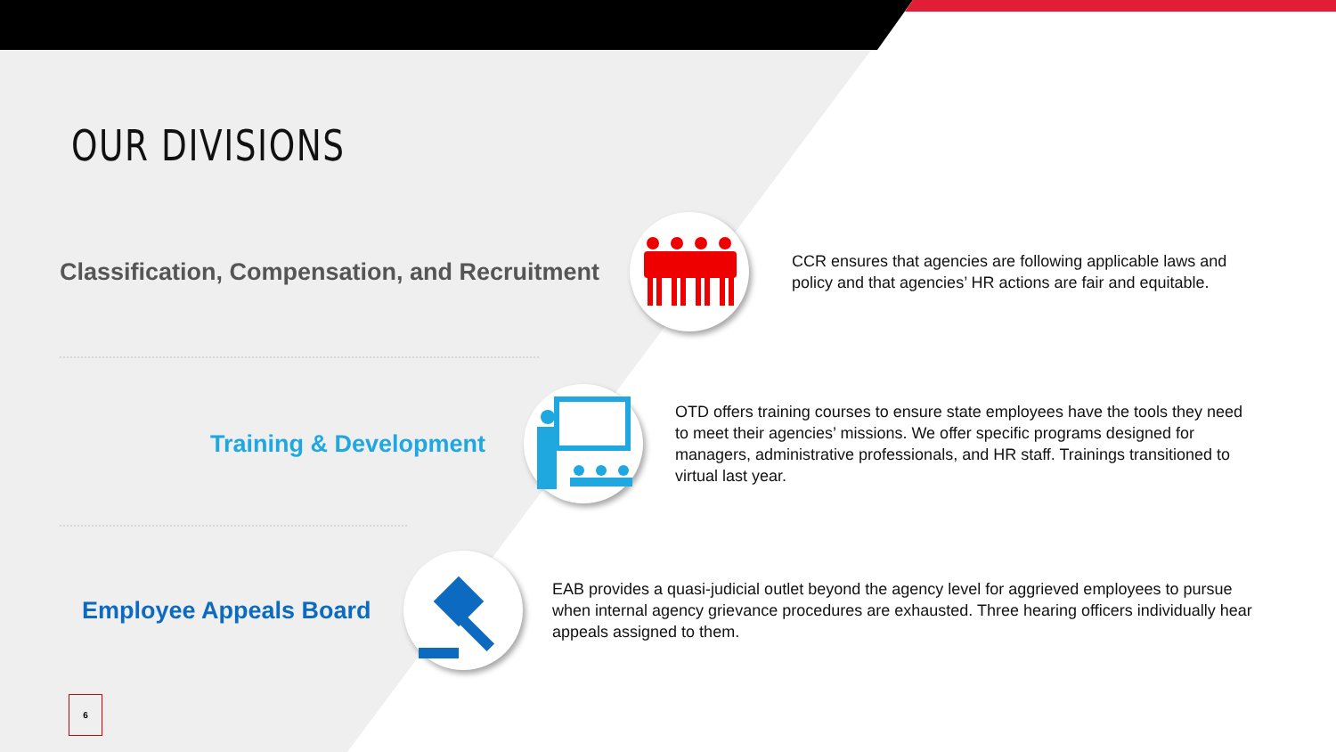OUR DIVISIONS
Classification, Compensation, and Recruitment
CCR ensures that agencies are following applicable laws and policy and that agencies’ HR actions are fair and equitable.
Training & Development
OTD offers training courses to ensure state employees have the tools they need to meet their agencies’ missions. We offer specific programs designed for managers, administrative professionals, and HR staff. Trainings transitioned to virtual last year.
Employee Appeals Board
EAB provides a quasi-judicial outlet beyond the agency level for aggrieved employees to pursue when internal agency grievance procedures are exhausted. Three hearing officers individually hear appeals assigned to them.
6